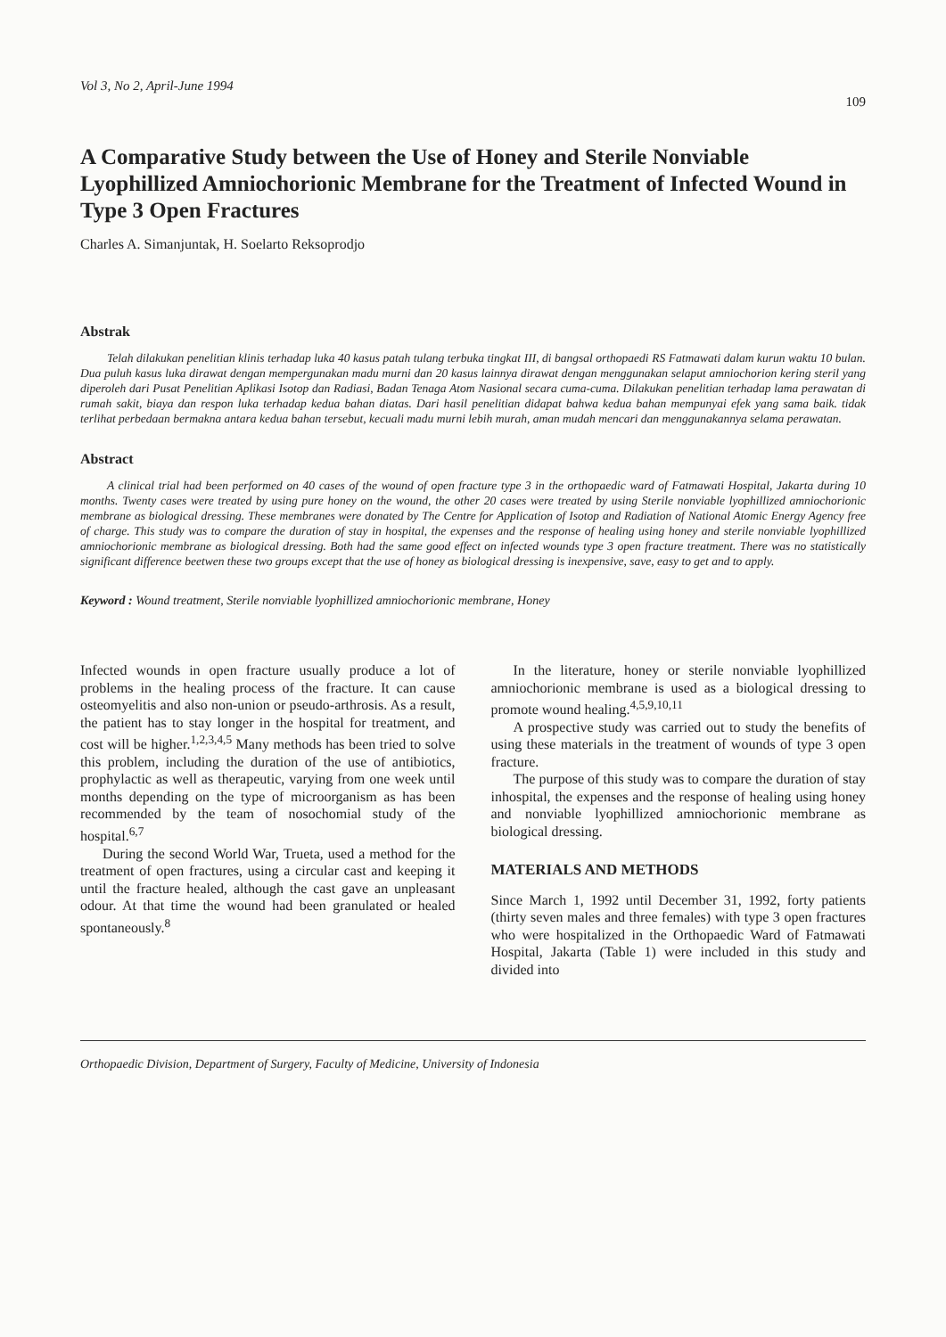Vol 3, No 2, April-June 1994 109
A Comparative Study between the Use of Honey and Sterile Nonviable Lyophillized Amniochorionic Membrane for the Treatment of Infected Wound in Type 3 Open Fractures
Charles A. Simanjuntak, H. Soelarto Reksoprodjo
Abstrak
Telah dilakukan penelitian klinis terhadap luka 40 kasus patah tulang terbuka tingkat III, di bangsal orthopaedi RS Fatmawati dalam kurun waktu 10 bulan. Dua puluh kasus luka dirawat dengan mempergunakan madu murni dan 20 kasus lainnya dirawat dengan menggunakan selaput amniochorion kering steril yang diperoleh dari Pusat Penelitian Aplikasi Isotop dan Radiasi, Badan Tenaga Atom Nasional secara cuma-cuma. Dilakukan penelitian terhadap lama perawatan di rumah sakit, biaya dan respon luka terhadap kedua bahan diatas. Dari hasil penelitian didapat bahwa kedua bahan mempunyai efek yang sama baik. tidak terlihat perbedaan bermakna antara kedua bahan tersebut, kecuali madu murni lebih murah, aman mudah mencari dan menggunakannya selama perawatan.
Abstract
A clinical trial had been performed on 40 cases of the wound of open fracture type 3 in the orthopaedic ward of Fatmawati Hospital, Jakarta during 10 months. Twenty cases were treated by using pure honey on the wound, the other 20 cases were treated by using Sterile nonviable lyophillized amniochorionic membrane as biological dressing. These membranes were donated by The Centre for Application of Isotop and Radiation of National Atomic Energy Agency free of charge. This study was to compare the duration of stay in hospital, the expenses and the response of healing using honey and sterile nonviable lyophillized amniochorionic membrane as biological dressing. Both had the same good effect on infected wounds type 3 open fracture treatment. There was no statistically significant difference beetwen these two groups except that the use of honey as biological dressing is inexpensive, save, easy to get and to apply.
Keyword : Wound treatment, Sterile nonviable lyophillized amniochorionic membrane, Honey
Infected wounds in open fracture usually produce a lot of problems in the healing process of the fracture. It can cause osteomyelitis and also non-union or pseudo-arthrosis. As a result, the patient has to stay longer in the hospital for treatment, and cost will be higher.<sup>1,2,3,4,5</sup> Many methods has been tried to solve this problem, including the duration of the use of antibiotics, prophylactic as well as therapeutic, varying from one week until months depending on the type of microorganism as has been recommended by the team of nosochomial study of the hospital.<sup>6,7</sup>
During the second World War, Trueta, used a method for the treatment of open fractures, using a circular cast and keeping it until the fracture healed, although the cast gave an unpleasant odour. At that time the wound had been granulated or healed spontaneously.<sup>8</sup>
In the literature, honey or sterile nonviable lyophillized amniochorionic membrane is used as a biological dressing to promote wound healing.<sup>4,5,9,10,11</sup>
A prospective study was carried out to study the benefits of using these materials in the treatment of wounds of type 3 open fracture.
The purpose of this study was to compare the duration of stay inhospital, the expenses and the response of healing using honey and nonviable lyophillized amniochorionic membrane as biological dressing.
MATERIALS AND METHODS
Since March 1, 1992 until December 31, 1992, forty patients (thirty seven males and three females) with type 3 open fractures who were hospitalized in the Orthopaedic Ward of Fatmawati Hospital, Jakarta (Table 1) were included in this study and divided into
Orthopaedic Division, Department of Surgery, Faculty of Medicine, University of Indonesia